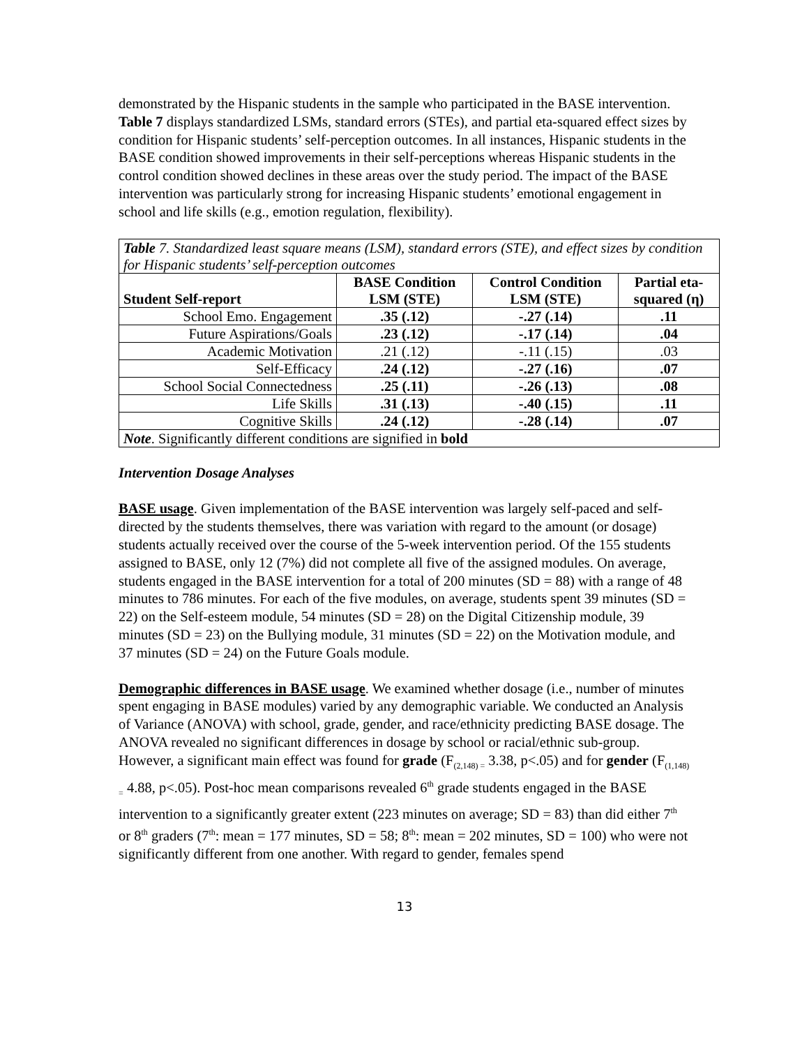demonstrated by the Hispanic students in the sample who participated in the BASE intervention. Table 7 displays standardized LSMs, standard errors (STEs), and partial eta-squared effect sizes by condition for Hispanic students’ self-perception outcomes. In all instances, Hispanic students in the BASE condition showed improvements in their self-perceptions whereas Hispanic students in the control condition showed declines in these areas over the study period. The impact of the BASE intervention was particularly strong for increasing Hispanic students’ emotional engagement in school and life skills (e.g., emotion regulation, flexibility).
| Table 7. Standardized least square means (LSM), standard errors (STE), and effect sizes by condition for Hispanic students’ self-perception outcomes | | | |
| Student Self-report | BASE Condition LSM (STE) | Control Condition LSM (STE) | Partial eta- squared (η) |
| School Emo. Engagement | .35 (.12) | -.27 (.14) | .11 |
| Future Aspirations/Goals | .23 (.12) | -.17 (.14) | .04 |
| Academic Motivation | .21 (.12) | -.11 (.15) | .03 |
| Self-Efficacy | .24 (.12) | -.27 (.16) | .07 |
| School Social Connectedness | .25 (.11) | -.26 (.13) | .08 |
| Life Skills | .31 (.13) | -.40 (.15) | .11 |
| Cognitive Skills | .24 (.12) | -.28 (.14) | .07 |
| Note . Significantly different conditions are signified in bold | | | |
Intervention Dosage Analyses
BASE usage. Given implementation of the BASE intervention was largely self-paced and self-directed by the students themselves, there was variation with regard to the amount (or dosage) students actually received over the course of the 5-week intervention period. Of the 155 students assigned to BASE, only 12 (7%) did not complete all five of the assigned modules. On average, students engaged in the BASE intervention for a total of 200 minutes (SD = 88) with a range of 48 minutes to 786 minutes. For each of the five modules, on average, students spent 39 minutes (SD = 22) on the Self-esteem module, 54 minutes (SD = 28) on the Digital Citizenship module, 39 minutes (SD = 23) on the Bullying module, 31 minutes (SD = 22) on the Motivation module, and 37 minutes (SD = 24) on the Future Goals module.
Demographic differences in BASE usage. We examined whether dosage (i.e., number of minutes spent engaging in BASE modules) varied by any demographic variable. We conducted an Analysis of Variance (ANOVA) with school, grade, gender, and race/ethnicity predicting BASE dosage. The ANOVA revealed no significant differences in dosage by school or racial/ethnic sub-group. However, a significant main effect was found for grade (F<sub>(2,148) =</sub> 3.38, p<.05) and for gender (F<sub>(1,148) =</sub> 4.88, p<.05). Post-hoc mean comparisons revealed 6<sup>th</sup> grade students engaged in the BASE intervention to a significantly greater extent (223 minutes on average; SD = 83) than did either 7<sup>th</sup> or 8<sup>th</sup> graders (7<sup>th</sup>: mean = 177 minutes, SD = 58; 8<sup>th</sup>: mean = 202 minutes, SD = 100) who were not significantly different from one another. With regard to gender, females spend
13